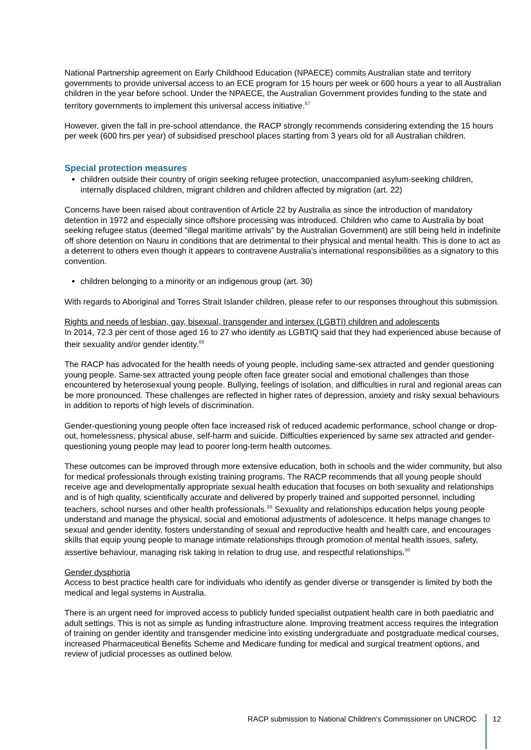National Partnership agreement on Early Childhood Education (NPAECE) commits Australian state and territory governments to provide universal access to an ECE program for 15 hours per week or 600 hours a year to all Australian children in the year before school. Under the NPAECE, the Australian Government provides funding to the state and territory governments to implement this universal access initiative.<sup>87</sup>
However, given the fall in pre-school attendance, the RACP strongly recommends considering extending the 15 hours per week (600 hrs per year) of subsidised preschool places starting from 3 years old for all Australian children.
Special protection measures
children outside their country of origin seeking refugee protection, unaccompanied asylum-seeking children, internally displaced children, migrant children and children affected by migration (art. 22)
Concerns have been raised about contravention of Article 22 by Australia as since the introduction of mandatory detention in 1972 and especially since offshore processing was introduced. Children who came to Australia by boat seeking refugee status (deemed “illegal maritime arrivals” by the Australian Government) are still being held in indefinite off shore detention on Nauru in conditions that are detrimental to their physical and mental health. This is done to act as a deterrent to others even though it appears to contravene Australia's international responsibilities as a signatory to this convention.
children belonging to a minority or an indigenous group (art. 30)
With regards to Aboriginal and Torres Strait Islander children, please refer to our responses throughout this submission.
Rights and needs of lesbian, gay, bisexual, transgender and intersex (LGBTI) children and adolescents
In 2014, 72.3 per cent of those aged 16 to 27 who identify as LGBTIQ said that they had experienced abuse because of their sexuality and/or gender identity.<sup>88</sup>
The RACP has advocated for the health needs of young people, including same-sex attracted and gender questioning young people. Same-sex attracted young people often face greater social and emotional challenges than those encountered by heterosexual young people. Bullying, feelings of isolation, and difficulties in rural and regional areas can be more pronounced. These challenges are reflected in higher rates of depression, anxiety and risky sexual behaviours in addition to reports of high levels of discrimination.
Gender-questioning young people often face increased risk of reduced academic performance, school change or drop-out, homelessness, physical abuse, self-harm and suicide. Difficulties experienced by same sex attracted and gender-questioning young people may lead to poorer long-term health outcomes.
These outcomes can be improved through more extensive education, both in schools and the wider community, but also for medical professionals through existing training programs. The RACP recommends that all young people should receive age and developmentally appropriate sexual health education that focuses on both sexuality and relationships and is of high quality, scientifically accurate and delivered by properly trained and supported personnel, including teachers, school nurses and other health professionals.<sup>89</sup> Sexuality and relationships education helps young people understand and manage the physical, social and emotional adjustments of adolescence. It helps manage changes to sexual and gender identity, fosters understanding of sexual and reproductive health and health care, and encourages skills that equip young people to manage intimate relationships through promotion of mental health issues, safety, assertive behaviour, managing risk taking in relation to drug use, and respectful relationships.<sup>90</sup>
Gender dysphoria
Access to best practice health care for individuals who identify as gender diverse or transgender is limited by both the medical and legal systems in Australia.
There is an urgent need for improved access to publicly funded specialist outpatient health care in both paediatric and adult settings. This is not as simple as funding infrastructure alone. Improving treatment access requires the integration of training on gender identity and transgender medicine into existing undergraduate and postgraduate medical courses, increased Pharmaceutical Benefits Scheme and Medicare funding for medical and surgical treatment options, and review of judicial processes as outlined below.
RACP submission to National Children’s Commissioner on UNCROC
12